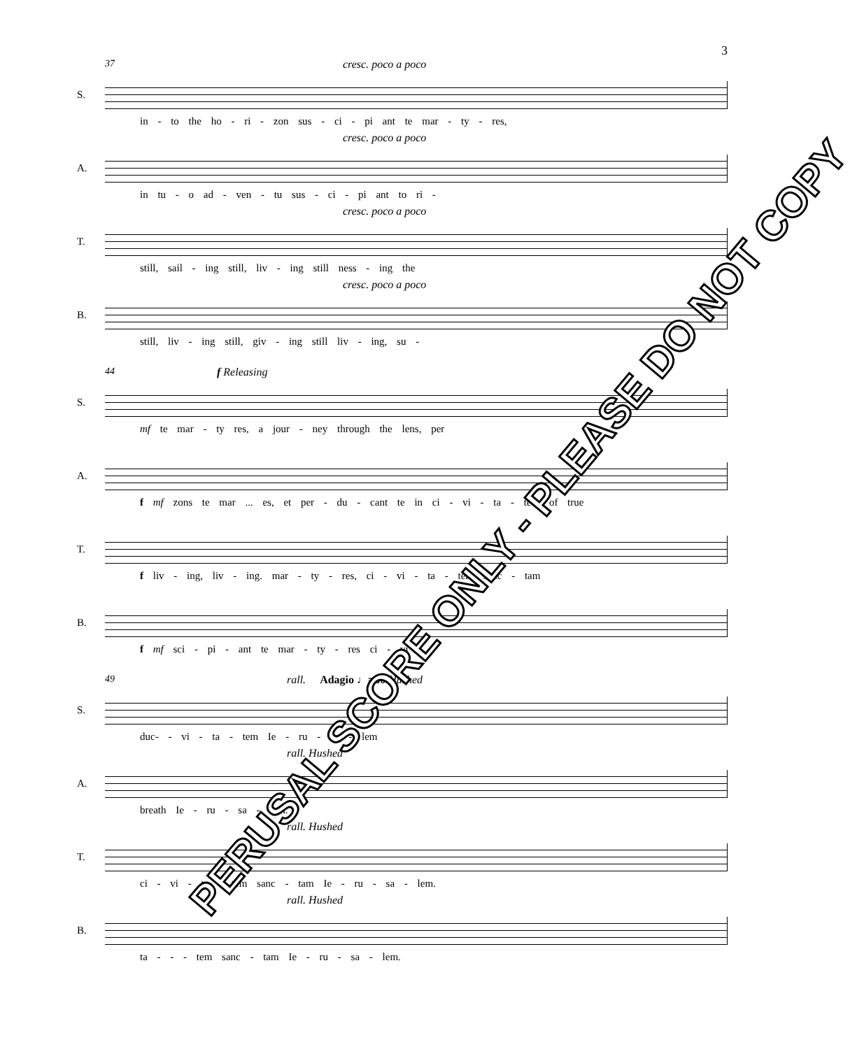3
37 cresc. poco a poco S.
in - to the ho - ri - zon sus - ci - pi ant te mar - ty - res,
cresc. poco a poco A.
in tu - o ad - ven - tu sus - ci - pi ant to ri -
cresc. poco a poco T.
still, sail - ing still, liv - ing still ness - ing the
cresc. poco a poco B.
still, liv - ing still, giv - ing still liv - ing, su -
44 f Releasing S.
mf te mar - ty res, a jour - ney through the lens, per
A.
f mf zons te mar ... es, et per - du - cant te in ci - vi - ta - tem of true
T.
f liv - ing, liv - ing. mar - ty - res, ci - vi - ta - tem sanc - tam
B.
f mf sci - pi - ant te mar - ty - res ci - vi -
49 rall. Adagio ♩=60 Hushed S.
duc- - vi - ta - tem Ie - ru - sa - lem
rall. Hushed A.
breath Ie - ru - sa - lem.
rall. Hushed T.
ci - vi - ta - tem sanc - tam Ie - ru - sa - lem.
rall. Hushed B.
ta - - - tem sanc - tam Ie - ru - sa - lem.
PERUSAL SCORE ONLY - PLEASE DO NOT COPY